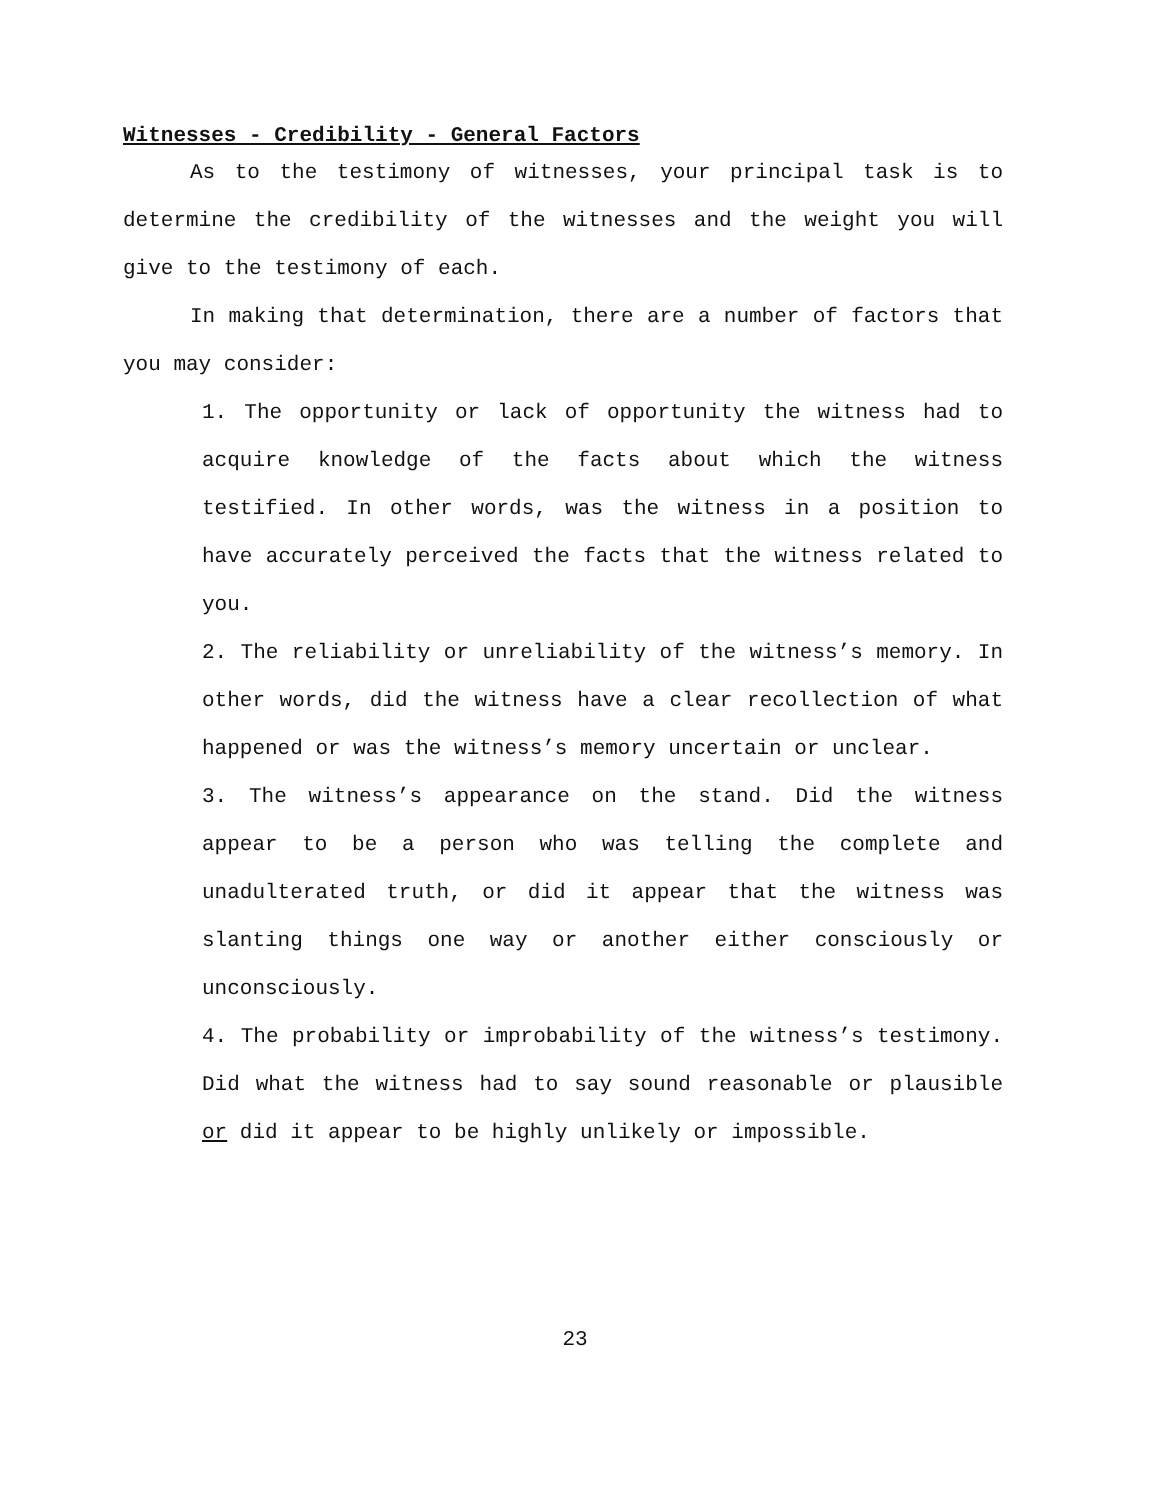Witnesses - Credibility - General Factors
As to the testimony of witnesses, your principal task is to determine the credibility of the witnesses and the weight you will give to the testimony of each.
In making that determination, there are a number of factors that you may consider:
1. The opportunity or lack of opportunity the witness had to acquire knowledge of the facts about which the witness testified. In other words, was the witness in a position to have accurately perceived the facts that the witness related to you.
2. The reliability or unreliability of the witness’s memory. In other words, did the witness have a clear recollection of what happened or was the witness’s memory uncertain or unclear.
3. The witness’s appearance on the stand. Did the witness appear to be a person who was telling the complete and unadulterated truth, or did it appear that the witness was slanting things one way or another either consciously or unconsciously.
4. The probability or improbability of the witness’s testimony. Did what the witness had to say sound reasonable or plausible or did it appear to be highly unlikely or impossible.
23